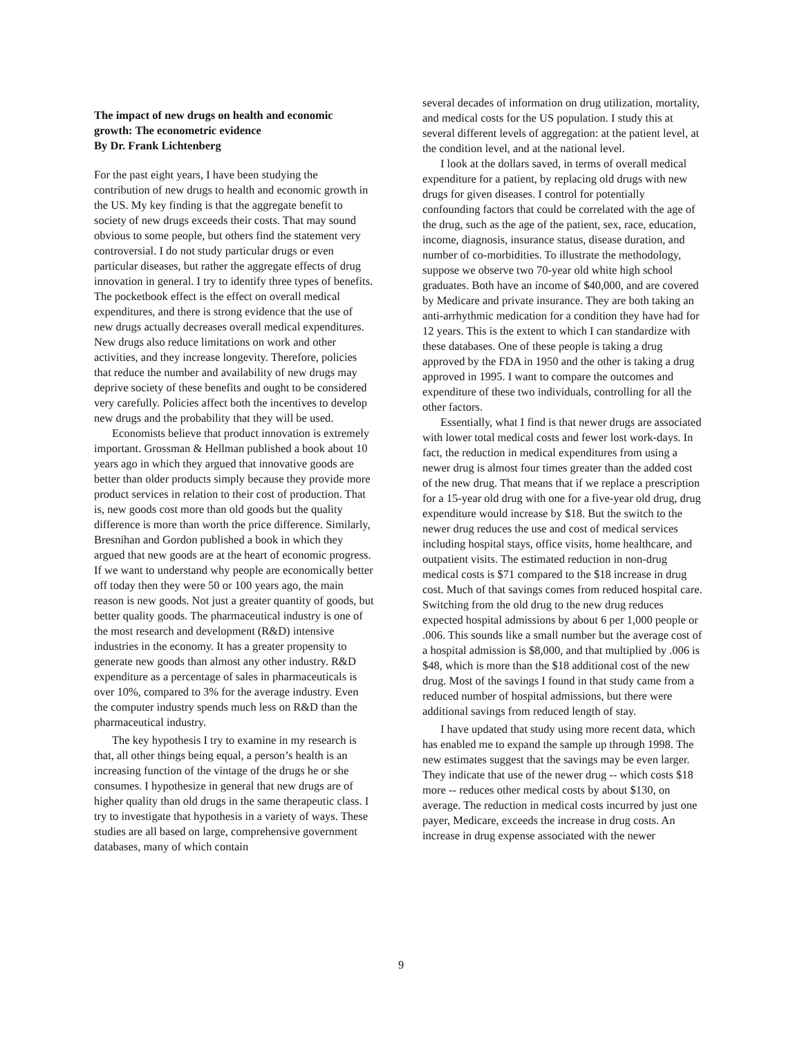The impact of new drugs on health and economic growth: The econometric evidence
By Dr. Frank Lichtenberg
For the past eight years, I have been studying the contribution of new drugs to health and economic growth in the US. My key finding is that the aggregate benefit to society of new drugs exceeds their costs. That may sound obvious to some people, but others find the statement very controversial. I do not study particular drugs or even particular diseases, but rather the aggregate effects of drug innovation in general. I try to identify three types of benefits. The pocketbook effect is the effect on overall medical expenditures, and there is strong evidence that the use of new drugs actually decreases overall medical expenditures. New drugs also reduce limitations on work and other activities, and they increase longevity. Therefore, policies that reduce the number and availability of new drugs may deprive society of these benefits and ought to be considered very carefully. Policies affect both the incentives to develop new drugs and the probability that they will be used.
Economists believe that product innovation is extremely important. Grossman & Hellman published a book about 10 years ago in which they argued that innovative goods are better than older products simply because they provide more product services in relation to their cost of production. That is, new goods cost more than old goods but the quality difference is more than worth the price difference. Similarly, Bresnihan and Gordon published a book in which they argued that new goods are at the heart of economic progress. If we want to understand why people are economically better off today then they were 50 or 100 years ago, the main reason is new goods. Not just a greater quantity of goods, but better quality goods. The pharmaceutical industry is one of the most research and development (R&D) intensive industries in the economy. It has a greater propensity to generate new goods than almost any other industry. R&D expenditure as a percentage of sales in pharmaceuticals is over 10%, compared to 3% for the average industry. Even the computer industry spends much less on R&D than the pharmaceutical industry.
The key hypothesis I try to examine in my research is that, all other things being equal, a person’s health is an increasing function of the vintage of the drugs he or she consumes. I hypothesize in general that new drugs are of higher quality than old drugs in the same therapeutic class. I try to investigate that hypothesis in a variety of ways. These studies are all based on large, comprehensive government databases, many of which contain
several decades of information on drug utilization, mortality, and medical costs for the US population. I study this at several different levels of aggregation: at the patient level, at the condition level, and at the national level.
I look at the dollars saved, in terms of overall medical expenditure for a patient, by replacing old drugs with new drugs for given diseases. I control for potentially confounding factors that could be correlated with the age of the drug, such as the age of the patient, sex, race, education, income, diagnosis, insurance status, disease duration, and number of co-morbidities. To illustrate the methodology, suppose we observe two 70-year old white high school graduates. Both have an income of $40,000, and are covered by Medicare and private insurance. They are both taking an anti-arrhythmic medication for a condition they have had for 12 years. This is the extent to which I can standardize with these databases. One of these people is taking a drug approved by the FDA in 1950 and the other is taking a drug approved in 1995. I want to compare the outcomes and expenditure of these two individuals, controlling for all the other factors.
Essentially, what I find is that newer drugs are associated with lower total medical costs and fewer lost work-days. In fact, the reduction in medical expenditures from using a newer drug is almost four times greater than the added cost of the new drug. That means that if we replace a prescription for a 15-year old drug with one for a five-year old drug, drug expenditure would increase by $18. But the switch to the newer drug reduces the use and cost of medical services including hospital stays, office visits, home healthcare, and outpatient visits. The estimated reduction in non-drug medical costs is $71 compared to the $18 increase in drug cost. Much of that savings comes from reduced hospital care. Switching from the old drug to the new drug reduces expected hospital admissions by about 6 per 1,000 people or .006. This sounds like a small number but the average cost of a hospital admission is $8,000, and that multiplied by .006 is $48, which is more than the $18 additional cost of the new drug. Most of the savings I found in that study came from a reduced number of hospital admissions, but there were additional savings from reduced length of stay.
I have updated that study using more recent data, which has enabled me to expand the sample up through 1998. The new estimates suggest that the savings may be even larger. They indicate that use of the newer drug -- which costs $18 more -- reduces other medical costs by about $130, on average. The reduction in medical costs incurred by just one payer, Medicare, exceeds the increase in drug costs. An increase in drug expense associated with the newer
9